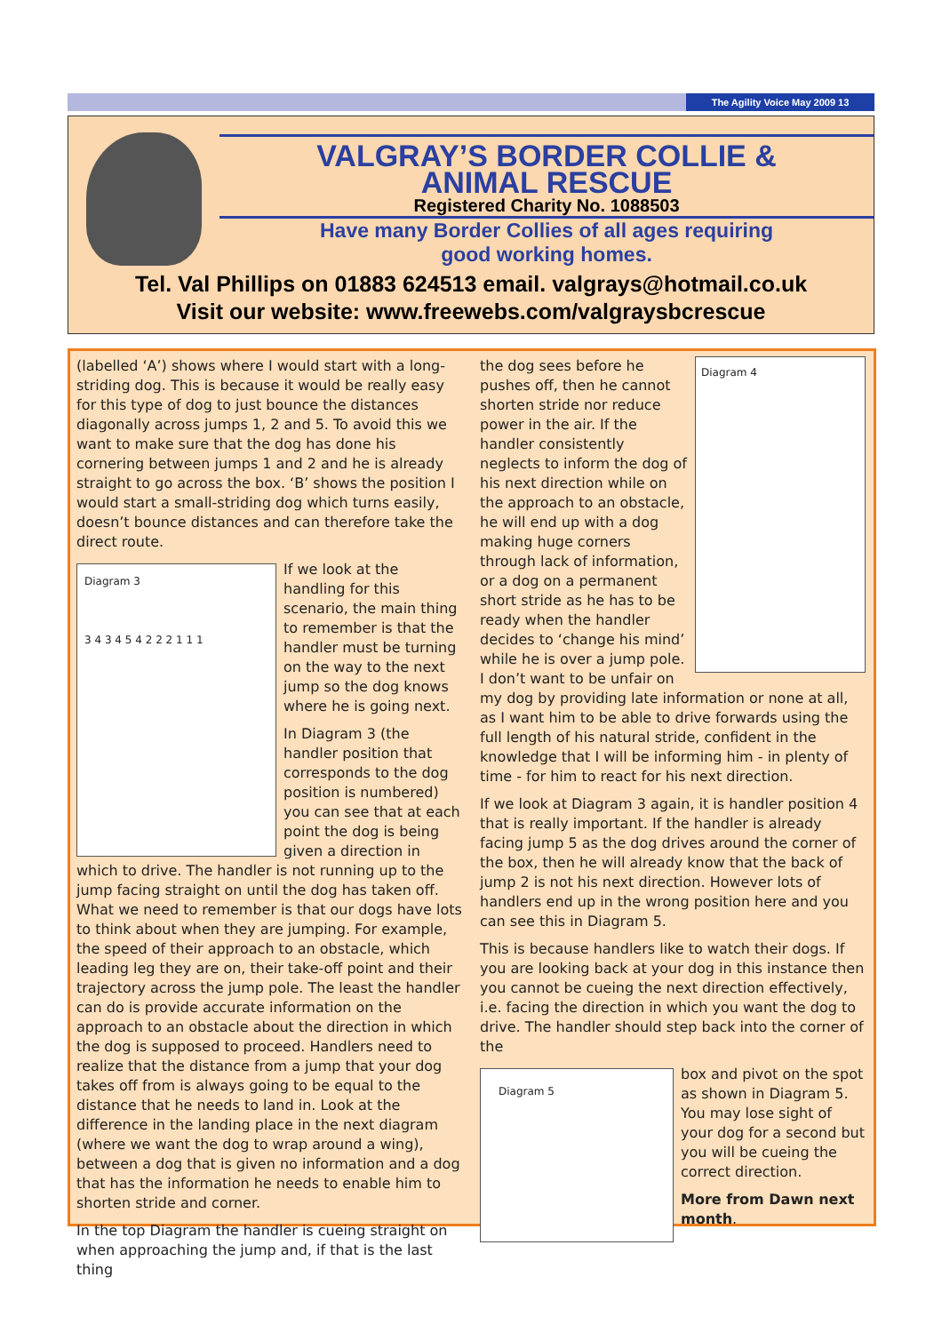The Agility Voice May 2009 13
VALGRAY’S BORDER COLLIE &
ANIMAL RESCUE
Registered Charity No. 1088503
Have many Border Collies of all ages requiring
good working homes.
Tel. Val Phillips on 01883 624513 email. valgrays@hotmail.co.uk
Visit our website: www.freewebs.com/valgraysbcrescue
(labelled ‘A’) shows where I would start with a long-striding dog. This is because it would be really easy for this type of dog to just bounce the distances diagonally across jumps 1, 2 and 5. To avoid this we want to make sure that the dog has done his cornering between jumps 1 and 2 and he is already straight to go across the box. ‘B’ shows the position I would start a small-striding dog which turns easily, doesn’t bounce distances and can therefore take the direct route.
Diagram 3
3 4 3 4 5 4 2 2 2 1 1 1
If we look at the handling for this scenario, the main thing to remember is that the handler must be turning on the way to the next jump so the dog knows where he is going next.
In Diagram 3 (the handler position that corresponds to the dog position is numbered) you can see that at each point the dog is being given a direction in which to drive. The handler is not running up to the jump facing straight on until the dog has taken off. What we need to remember is that our dogs have lots to think about when they are jumping. For example, the speed of their approach to an obstacle, which leading leg they are on, their take-off point and their trajectory across the jump pole. The least the handler can do is provide accurate information on the approach to an obstacle about the direction in which the dog is supposed to proceed. Handlers need to realize that the distance from a jump that your dog takes off from is always going to be equal to the distance that he needs to land in. Look at the difference in the landing place in the next diagram (where we want the dog to wrap around a wing), between a dog that is given no information and a dog that has the information he needs to enable him to shorten stride and corner.
In the top Diagram the handler is cueing straight on when approaching the jump and, if that is the last thing
Diagram 4
the dog sees before he pushes off, then he cannot shorten stride nor reduce power in the air. If the handler consistently neglects to inform the dog of his next direction while on the approach to an obstacle, he will end up with a dog making huge corners through lack of information, or a dog on a permanent short stride as he has to be ready when the handler decides to ‘change his mind’ while he is over a jump pole. I don’t want to be unfair on my dog by providing late information or none at all, as I want him to be able to drive forwards using the full length of his natural stride, confident in the knowledge that I will be informing him - in plenty of time - for him to react for his next direction.
If we look at Diagram 3 again, it is handler position 4 that is really important. If the handler is already facing jump 5 as the dog drives around the corner of the box, then he will already know that the back of jump 2 is not his next direction. However lots of handlers end up in the wrong position here and you can see this in Diagram 5.
This is because handlers like to watch their dogs. If you are looking back at your dog in this instance then you cannot be cueing the next direction effectively, i.e. facing the direction in which you want the dog to drive. The handler should step back into the corner of the
Diagram 5
box and pivot on the spot as shown in Diagram 5. You may lose sight of your dog for a second but you will be cueing the correct direction.
More from Dawn next month.